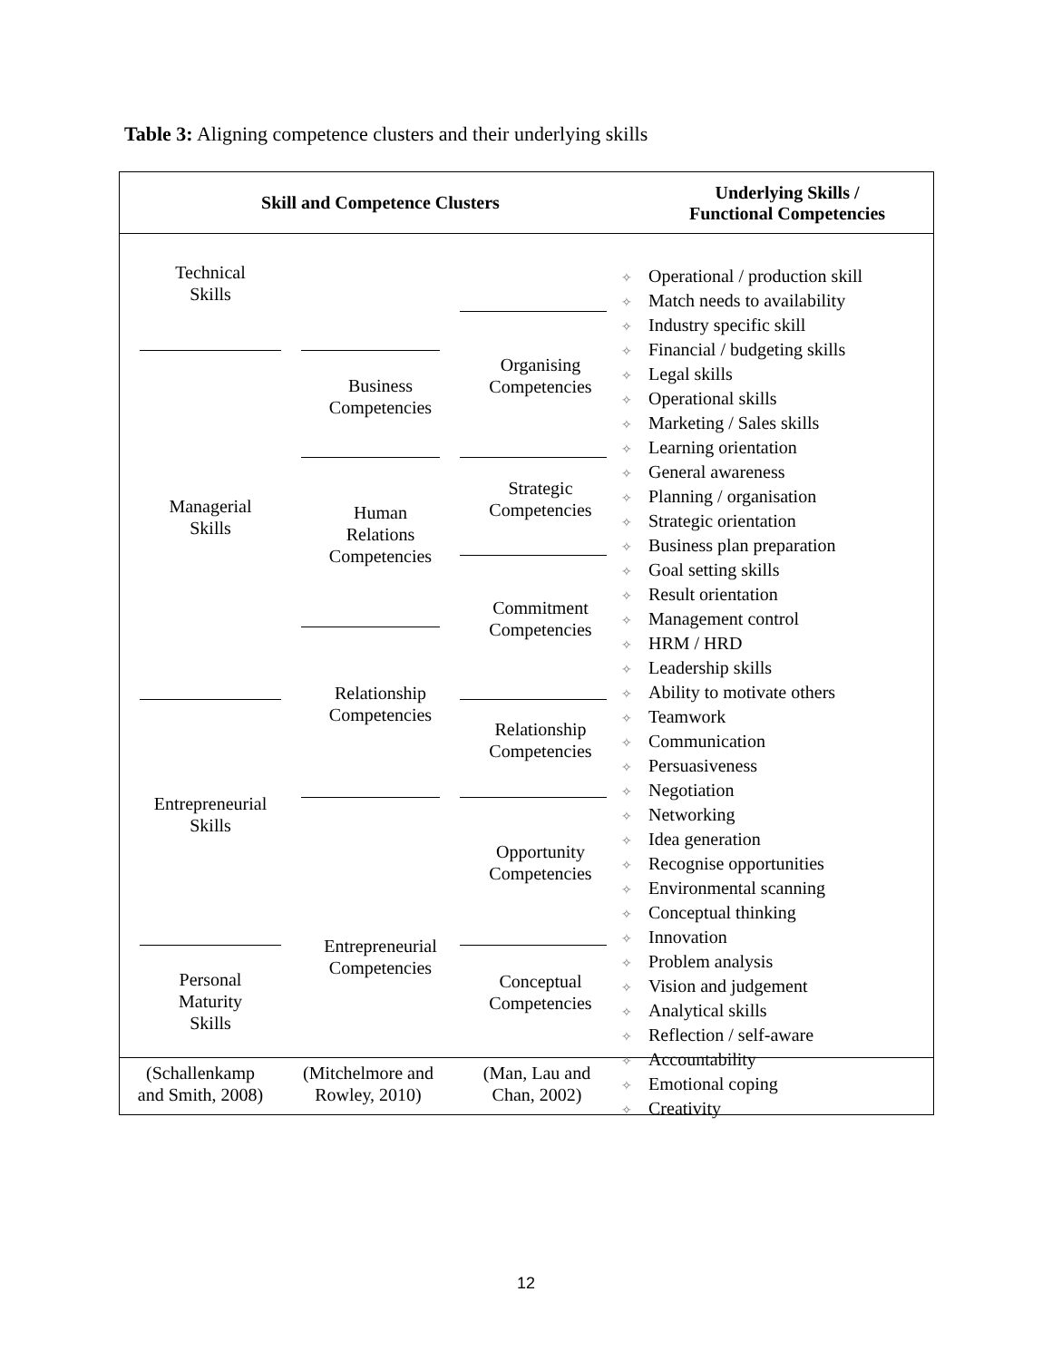Table 3: Aligning competence clusters and their underlying skills
Skill and Competence Clusters
Underlying Skills /
Functional Competencies
Technical
Skills
Managerial
Skills
Entrepreneurial
Skills
Personal
Maturity
Skills
Business
Competencies
Human
Relations
Competencies
Relationship
Competencies
Entrepreneurial
Competencies
Organising
Competencies
Strategic
Competencies
Commitment
Competencies
Relationship
Competencies
Opportunity
Competencies
Conceptual
Competencies
✧ Operational / production skill
✧ Match needs to availability
✧ Industry specific skill
✧ Financial / budgeting skills
✧ Legal skills
✧ Operational skills
✧ Marketing / Sales skills
✧ Learning orientation
✧ General awareness
✧ Planning / organisation
✧ Strategic orientation
✧ Business plan preparation
✧ Goal setting skills
✧ Result orientation
✧ Management control
✧ HRM / HRD
✧ Leadership skills
✧ Ability to motivate others
✧ Teamwork
✧ Communication
✧ Persuasiveness
✧ Negotiation
✧ Networking
✧ Idea generation
✧ Recognise opportunities
✧ Environmental scanning
✧ Conceptual thinking
✧ Innovation
✧ Problem analysis
✧ Vision and judgement
✧ Analytical skills
✧ Reflection / self-aware
✧ Accountability
✧ Emotional coping
✧ Creativity
(Schallenkamp
and Smith, 2008)
(Mitchelmore and
Rowley, 2010)
(Man, Lau and
Chan, 2002)
12